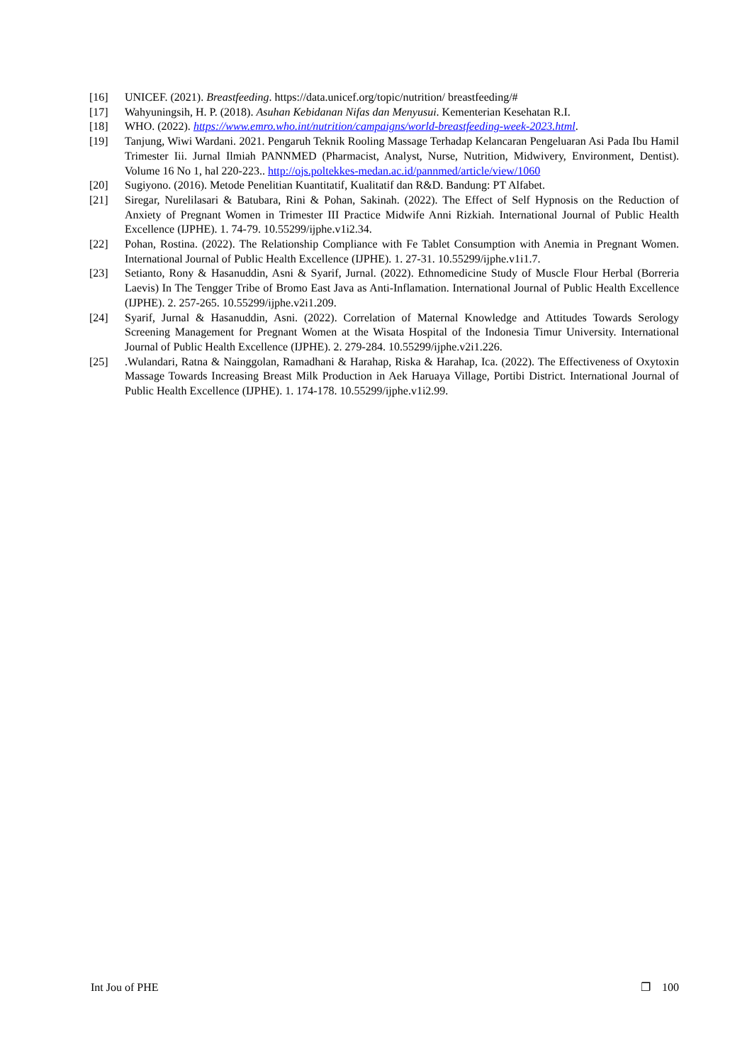[16] UNICEF. (2021). Breastfeeding. https://data.unicef.org/topic/nutrition/ breastfeeding/#
[17] Wahyuningsih, H. P. (2018). Asuhan Kebidanan Nifas dan Menyusui. Kementerian Kesehatan R.I.
[18] WHO. (2022). https://www.emro.who.int/nutrition/campaigns/world-breastfeeding-week-2023.html.
[19] Tanjung, Wiwi Wardani. 2021. Pengaruh Teknik Rooling Massage Terhadap Kelancaran Pengeluaran Asi Pada Ibu Hamil Trimester Iii. Jurnal Ilmiah PANNMED (Pharmacist, Analyst, Nurse, Nutrition, Midwivery, Environment, Dentist). Volume 16 No 1, hal 220-223.. http://ojs.poltekkes-medan.ac.id/pannmed/article/view/1060
[20] Sugiyono. (2016). Metode Penelitian Kuantitatif, Kualitatif dan R&D. Bandung: PT Alfabet.
[21] Siregar, Nurelilasari & Batubara, Rini & Pohan, Sakinah. (2022). The Effect of Self Hypnosis on the Reduction of Anxiety of Pregnant Women in Trimester III Practice Midwife Anni Rizkiah. International Journal of Public Health Excellence (IJPHE). 1. 74-79. 10.55299/ijphe.v1i2.34.
[22] Pohan, Rostina. (2022). The Relationship Compliance with Fe Tablet Consumption with Anemia in Pregnant Women. International Journal of Public Health Excellence (IJPHE). 1. 27-31. 10.55299/ijphe.v1i1.7.
[23] Setianto, Rony & Hasanuddin, Asni & Syarif, Jurnal. (2022). Ethnomedicine Study of Muscle Flour Herbal (Borreria Laevis) In The Tengger Tribe of Bromo East Java as Anti-Inflamation. International Journal of Public Health Excellence (IJPHE). 2. 257-265. 10.55299/ijphe.v2i1.209.
[24] Syarif, Jurnal & Hasanuddin, Asni. (2022). Correlation of Maternal Knowledge and Attitudes Towards Serology Screening Management for Pregnant Women at the Wisata Hospital of the Indonesia Timur University. International Journal of Public Health Excellence (IJPHE). 2. 279-284. 10.55299/ijphe.v2i1.226.
[25] .Wulandari, Ratna & Nainggolan, Ramadhani & Harahap, Riska & Harahap, Ica. (2022). The Effectiveness of Oxytoxin Massage Towards Increasing Breast Milk Production in Aek Haruaya Village, Portibi District. International Journal of Public Health Excellence (IJPHE). 1. 174-178. 10.55299/ijphe.v1i2.99.
Int Jou of PHE ❐ 100